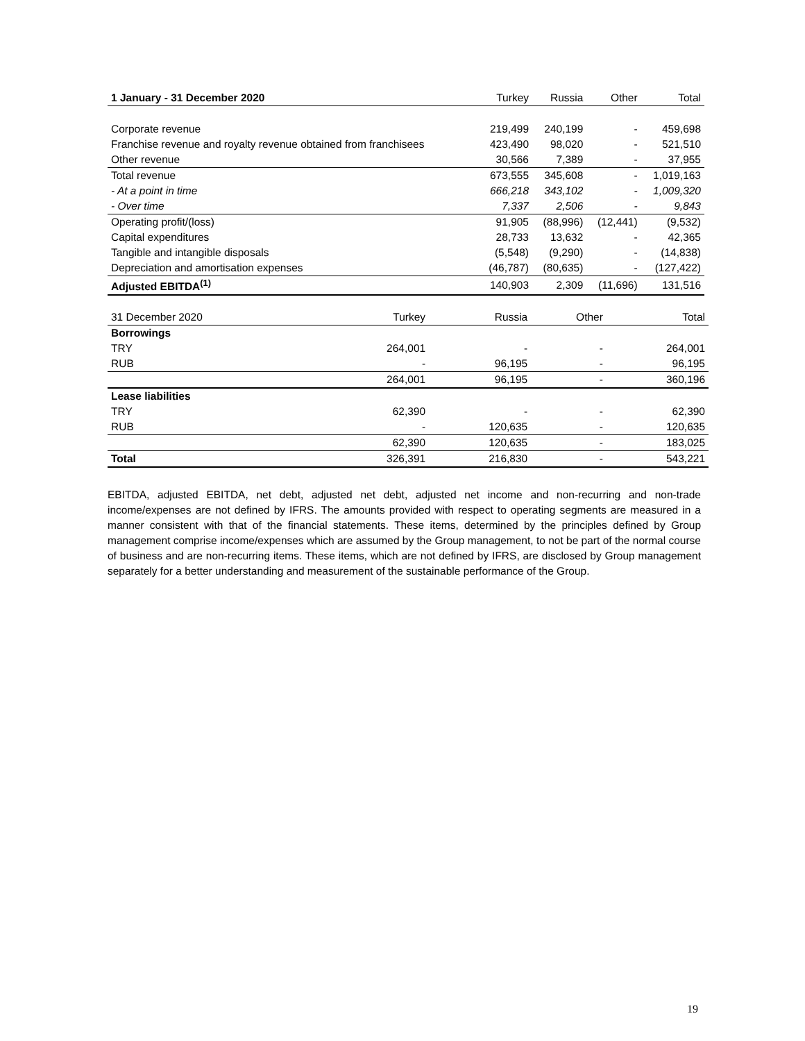| 1 January - 31 December 2020 | Turkey | Russia | Other | Total |
| --- | --- | --- | --- | --- |
| Corporate revenue | 219,499 | 240,199 | - | 459,698 |
| Franchise revenue and royalty revenue obtained from franchisees | 423,490 | 98,020 | - | 521,510 |
| Other revenue | 30,566 | 7,389 | - | 37,955 |
| Total revenue | 673,555 | 345,608 | - | 1,019,163 |
| - At a point in time | 666,218 | 343,102 | - | 1,009,320 |
| - Over time | 7,337 | 2,506 | - | 9,843 |
| Operating profit/(loss) | 91,905 | (88,996) | (12,441) | (9,532) |
| Capital expenditures | 28,733 | 13,632 | - | 42,365 |
| Tangible and intangible disposals | (5,548) | (9,290) | - | (14,838) |
| Depreciation and amortisation expenses | (46,787) | (80,635) | - | (127,422) |
| Adjusted EBITDA<sup>(1)</sup> | 140,903 | 2,309 | (11,696) | 131,516 |
| 31 December 2020 | Turkey | Russia | Other | Total |
| --- | --- | --- | --- | --- |
| Borrowings | | | | |
| TRY | 264,001 | - | - | 264,001 |
| RUB | - | 96,195 | - | 96,195 |
| | 264,001 | 96,195 | - | 360,196 |
| Lease liabilities | | | | |
| TRY | 62,390 | - | - | 62,390 |
| RUB | - | 120,635 | - | 120,635 |
| | 62,390 | 120,635 | - | 183,025 |
| Total | 326,391 | 216,830 | - | 543,221 |
EBITDA, adjusted EBITDA, net debt, adjusted net debt, adjusted net income and non-recurring and non-trade income/expenses are not defined by IFRS. The amounts provided with respect to operating segments are measured in a manner consistent with that of the financial statements. These items, determined by the principles defined by Group management comprise income/expenses which are assumed by the Group management, to not be part of the normal course of business and are non-recurring items. These items, which are not defined by IFRS, are disclosed by Group management separately for a better understanding and measurement of the sustainable performance of the Group.
19